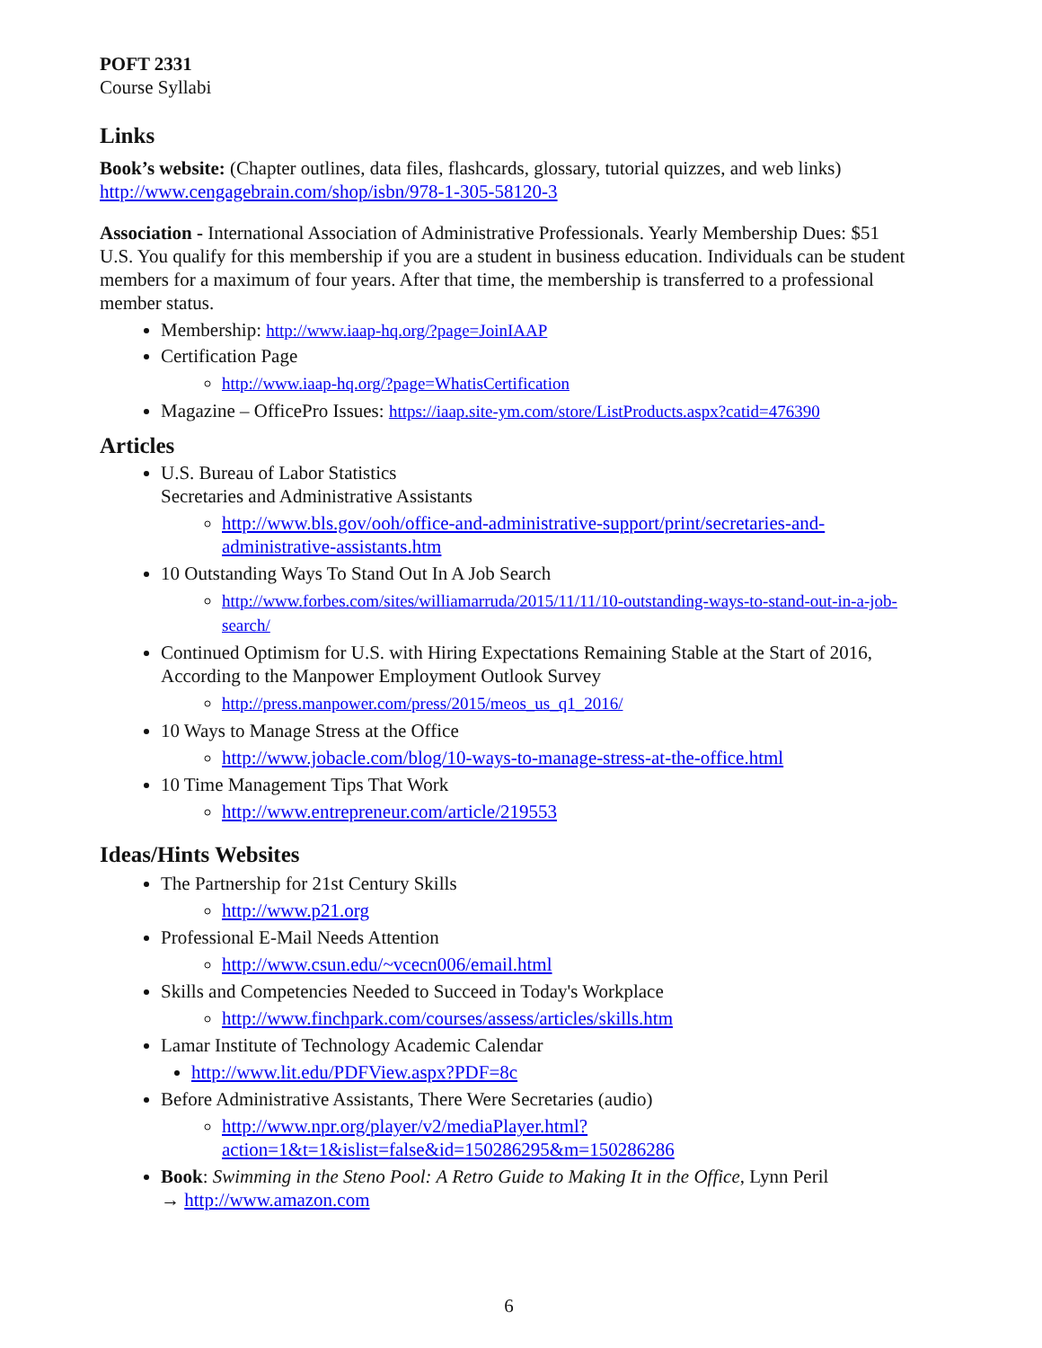POFT 2331
Course Syllabi
Links
Book’s website: (Chapter outlines, data files, flashcards, glossary, tutorial quizzes, and web links)
http://www.cengagebrain.com/shop/isbn/978-1-305-58120-3
Association - International Association of Administrative Professionals. Yearly Membership Dues: $51 U.S. You qualify for this membership if you are a student in business education. Individuals can be student members for a maximum of four years. After that time, the membership is transferred to a professional member status.
Membership: http://www.iaap-hq.org/?page=JoinIAAP
Certification Page
http://www.iaap-hq.org/?page=WhatisCertification
Magazine – OfficePro Issues: https://iaap.site-ym.com/store/ListProducts.aspx?catid=476390
Articles
U.S. Bureau of Labor Statistics
Secretaries and Administrative Assistants
http://www.bls.gov/ooh/office-and-administrative-support/print/secretaries-and-administrative-assistants.htm
10 Outstanding Ways To Stand Out In A Job Search
http://www.forbes.com/sites/williamarruda/2015/11/11/10-outstanding-ways-to-stand-out-in-a-job-search/
Continued Optimism for U.S. with Hiring Expectations Remaining Stable at the Start of 2016, According to the Manpower Employment Outlook Survey
http://press.manpower.com/press/2015/meos_us_q1_2016/
10 Ways to Manage Stress at the Office
http://www.jobacle.com/blog/10-ways-to-manage-stress-at-the-office.html
10 Time Management Tips That Work
http://www.entrepreneur.com/article/219553
Ideas/Hints Websites
The Partnership for 21st Century Skills
http://www.p21.org
Professional E-Mail Needs Attention
http://www.csun.edu/~vcecn006/email.html
Skills and Competencies Needed to Succeed in Today's Workplace
http://www.finchpark.com/courses/assess/articles/skills.htm
Lamar Institute of Technology Academic Calendar
http://www.lit.edu/PDFView.aspx?PDF=8c
Before Administrative Assistants, There Were Secretaries (audio)
http://www.npr.org/player/v2/mediaPlayer.html?action=1&t=1&islist=false&id=150286295&m=150286286
Book: Swimming in the Steno Pool: A Retro Guide to Making It in the Office, Lynn Peril
→ http://www.amazon.com
6